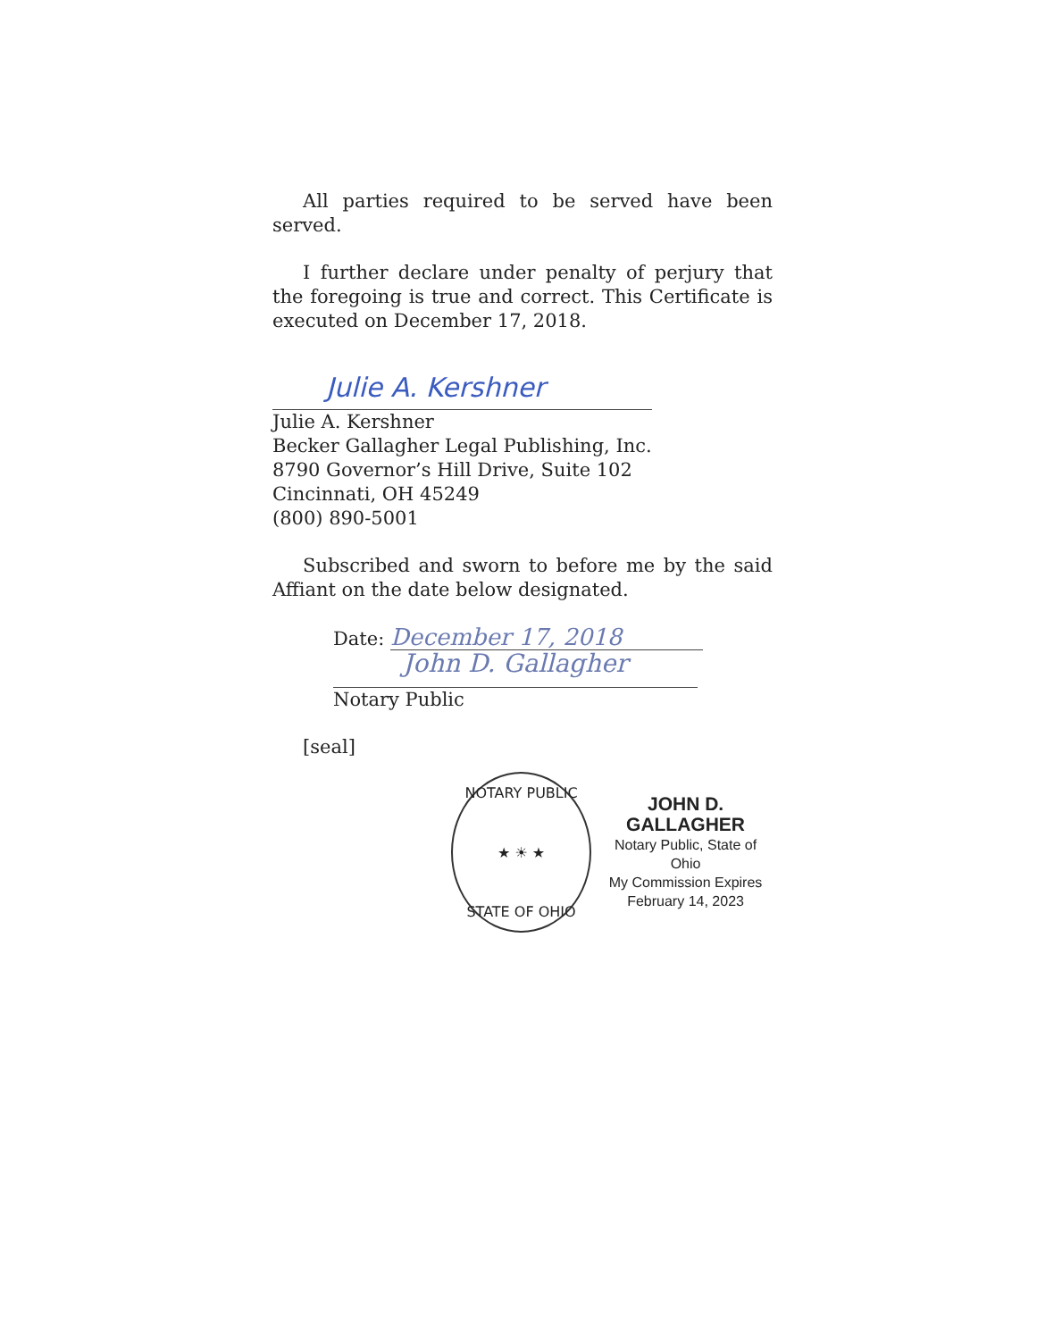All parties required to be served have been served.
I further declare under penalty of perjury that the foregoing is true and correct. This Certificate is executed on December 17, 2018.
Julie A. Kershner
Julie A. Kershner
Becker Gallagher Legal Publishing, Inc.
8790 Governor’s Hill Drive, Suite 102
Cincinnati, OH 45249
(800) 890-5001
Subscribed and sworn to before me by the said Affiant on the date below designated.
Date: December 17, 2018
John D. Gallagher
Notary Public
[seal]
NOTARY PUBLIC
★ ☀ ★
STATE OF OHIO
JOHN D. GALLAGHER
Notary Public, State of Ohio
My Commission Expires
February 14, 2023